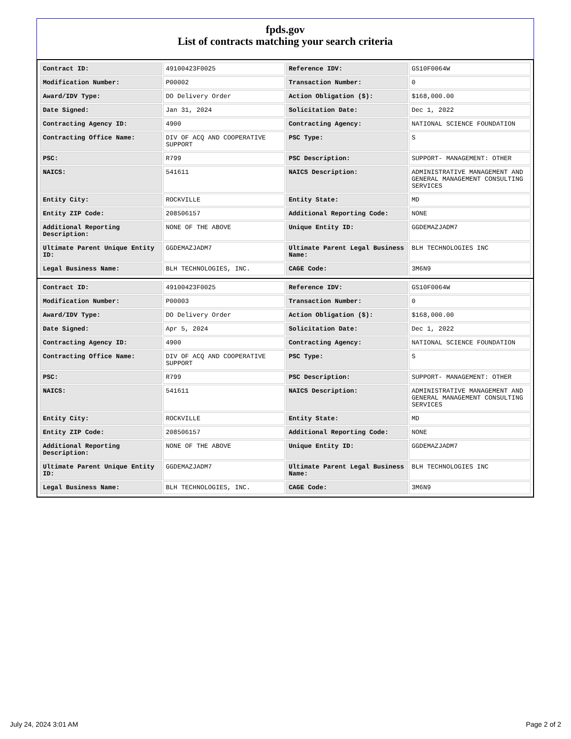fpds.gov
List of contracts matching your search criteria
| Contract ID: | 49100423F0025 | Reference IDV: | GS10F0064W |
| Modification Number: | P00002 | Transaction Number: | 0 |
| Award/IDV Type: | DO Delivery Order | Action Obligation ($): | $168,000.00 |
| Date Signed: | Jan 31, 2024 | Solicitation Date: | Dec 1, 2022 |
| Contracting Agency ID: | 4900 | Contracting Agency: | NATIONAL SCIENCE FOUNDATION |
| Contracting Office Name: | DIV OF ACQ AND COOPERATIVE SUPPORT | PSC Type: | S |
| PSC: | R799 | PSC Description: | SUPPORT- MANAGEMENT: OTHER |
| NAICS: | 541611 | NAICS Description: | ADMINISTRATIVE MANAGEMENT AND GENERAL MANAGEMENT CONSULTING SERVICES |
| Entity City: | ROCKVILLE | Entity State: | MD |
| Entity ZIP Code: | 208506157 | Additional Reporting Code: | NONE |
| Additional Reporting Description: | NONE OF THE ABOVE | Unique Entity ID: | GGDEMAZJADM7 |
| Ultimate Parent Unique Entity ID: | GGDEMAZJADM7 | Ultimate Parent Legal Business Name: | BLH TECHNOLOGIES INC |
| Legal Business Name: | BLH TECHNOLOGIES, INC. | CAGE Code: | 3M6N9 |
| Contract ID: | 49100423F0025 | Reference IDV: | GS10F0064W |
| Modification Number: | P00003 | Transaction Number: | 0 |
| Award/IDV Type: | DO Delivery Order | Action Obligation ($): | $168,000.00 |
| Date Signed: | Apr 5, 2024 | Solicitation Date: | Dec 1, 2022 |
| Contracting Agency ID: | 4900 | Contracting Agency: | NATIONAL SCIENCE FOUNDATION |
| Contracting Office Name: | DIV OF ACQ AND COOPERATIVE SUPPORT | PSC Type: | S |
| PSC: | R799 | PSC Description: | SUPPORT- MANAGEMENT: OTHER |
| NAICS: | 541611 | NAICS Description: | ADMINISTRATIVE MANAGEMENT AND GENERAL MANAGEMENT CONSULTING SERVICES |
| Entity City: | ROCKVILLE | Entity State: | MD |
| Entity ZIP Code: | 208506157 | Additional Reporting Code: | NONE |
| Additional Reporting Description: | NONE OF THE ABOVE | Unique Entity ID: | GGDEMAZJADM7 |
| Ultimate Parent Unique Entity ID: | GGDEMAZJADM7 | Ultimate Parent Legal Business Name: | BLH TECHNOLOGIES INC |
| Legal Business Name: | BLH TECHNOLOGIES, INC. | CAGE Code: | 3M6N9 |
July 24, 2024 3:01 AM Page 2 of 2